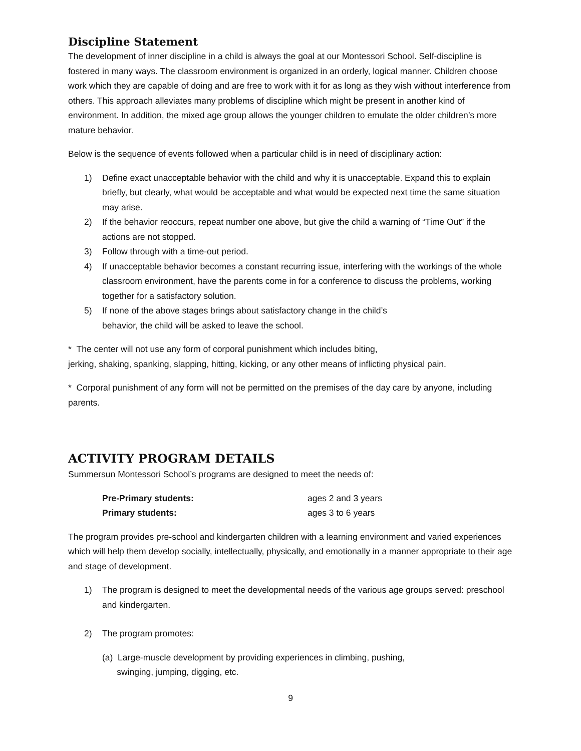Discipline Statement
The development of inner discipline in a child is always the goal at our Montessori School. Self-discipline is fostered in many ways. The classroom environment is organized in an orderly, logical manner. Children choose work which they are capable of doing and are free to work with it for as long as they wish without interference from others. This approach alleviates many problems of discipline which might be present in another kind of environment. In addition, the mixed age group allows the younger children to emulate the older children’s more mature behavior.
Below is the sequence of events followed when a particular child is in need of disciplinary action:
1) Define exact unacceptable behavior with the child and why it is unacceptable. Expand this to explain briefly, but clearly, what would be acceptable and what would be expected next time the same situation may arise.
2) If the behavior reoccurs, repeat number one above, but give the child a warning of “Time Out” if the actions are not stopped.
3) Follow through with a time-out period.
4) If unacceptable behavior becomes a constant recurring issue, interfering with the workings of the whole classroom environment, have the parents come in for a conference to discuss the problems, working together for a satisfactory solution.
5) If none of the above stages brings about satisfactory change in the child’s
behavior, the child will be asked to leave the school.
* The center will not use any form of corporal punishment which includes biting,
jerking, shaking, spanking, slapping, hitting, kicking, or any other means of inflicting physical pain.
* Corporal punishment of any form will not be permitted on the premises of the day care by anyone, including parents.
ACTIVITY PROGRAM DETAILS
Summersun Montessori School’s programs are designed to meet the needs of:
| Pre-Primary students: | ages 2 and 3 years |
| Primary students: | ages 3 to 6 years |
The program provides pre-school and kindergarten children with a learning environment and varied experiences which will help them develop socially, intellectually, physically, and emotionally in a manner appropriate to their age and stage of development.
1) The program is designed to meet the developmental needs of the various age groups served: preschool and kindergarten.
2) The program promotes:
(a) Large-muscle development by providing experiences in climbing, pushing,
swinging, jumping, digging, etc.
9